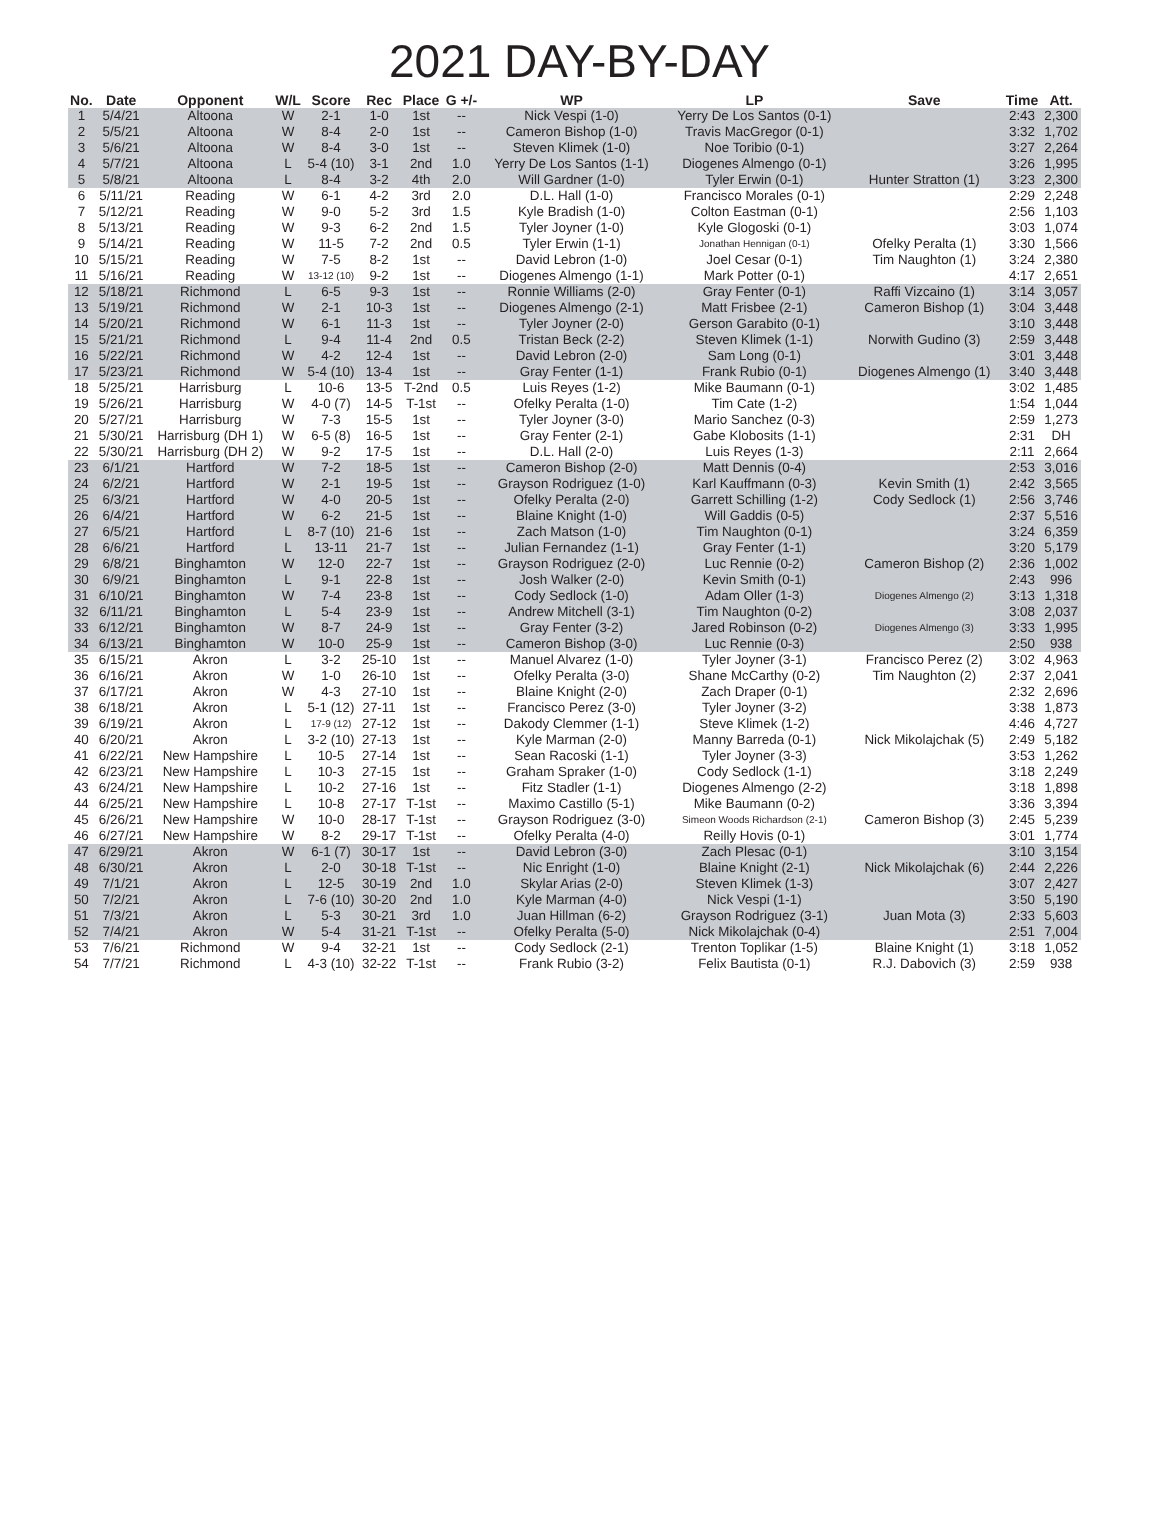2021 DAY-BY-DAY
| No. | Date | Opponent | W/L | Score | Rec | Place | G +/- | WP | LP | Save | Time | Att. |
| --- | --- | --- | --- | --- | --- | --- | --- | --- | --- | --- | --- | --- |
| 1 | 5/4/21 | Altoona | W | 2-1 | 1-0 | 1st | -- | Nick Vespi (1-0) | Yerry De Los Santos (0-1) | | 2:43 | 2,300 |
| 2 | 5/5/21 | Altoona | W | 8-4 | 2-0 | 1st | -- | Cameron Bishop (1-0) | Travis MacGregor (0-1) | | 3:32 | 1,702 |
| 3 | 5/6/21 | Altoona | W | 8-4 | 3-0 | 1st | -- | Steven Klimek (1-0) | Noe Toribio (0-1) | | 3:27 | 2,264 |
| 4 | 5/7/21 | Altoona | L | 5-4 (10) | 3-1 | 2nd | 1.0 | Yerry De Los Santos (1-1) | Diogenes Almengo (0-1) | | 3:26 | 1,995 |
| 5 | 5/8/21 | Altoona | L | 8-4 | 3-2 | 4th | 2.0 | Will Gardner (1-0) | Tyler Erwin (0-1) | Hunter Stratton (1) | 3:23 | 2,300 |
| 6 | 5/11/21 | Reading | W | 6-1 | 4-2 | 3rd | 2.0 | D.L. Hall (1-0) | Francisco Morales (0-1) | | 2:29 | 2,248 |
| 7 | 5/12/21 | Reading | W | 9-0 | 5-2 | 3rd | 1.5 | Kyle Bradish (1-0) | Colton Eastman (0-1) | | 2:56 | 1,103 |
| 8 | 5/13/21 | Reading | W | 9-3 | 6-2 | 2nd | 1.5 | Tyler Joyner (1-0) | Kyle Glogoski (0-1) | | 3:03 | 1,074 |
| 9 | 5/14/21 | Reading | W | 11-5 | 7-2 | 2nd | 0.5 | Tyler Erwin (1-1) | Jonathan Hennigan (0-1) | Ofelky Peralta (1) | 3:30 | 1,566 |
| 10 | 5/15/21 | Reading | W | 7-5 | 8-2 | 1st | -- | David Lebron (1-0) | Joel Cesar (0-1) | Tim Naughton (1) | 3:24 | 2,380 |
| 11 | 5/16/21 | Reading | W | 13-12 (10) | 9-2 | 1st | -- | Diogenes Almengo (1-1) | Mark Potter (0-1) | | 4:17 | 2,651 |
| 12 | 5/18/21 | Richmond | L | 6-5 | 9-3 | 1st | -- | Ronnie Williams (2-0) | Gray Fenter (0-1) | Raffi Vizcaino (1) | 3:14 | 3,057 |
| 13 | 5/19/21 | Richmond | W | 2-1 | 10-3 | 1st | -- | Diogenes Almengo (2-1) | Matt Frisbee (2-1) | Cameron Bishop (1) | 3:04 | 3,448 |
| 14 | 5/20/21 | Richmond | W | 6-1 | 11-3 | 1st | -- | Tyler Joyner (2-0) | Gerson Garabito (0-1) | | 3:10 | 3,448 |
| 15 | 5/21/21 | Richmond | L | 9-4 | 11-4 | 2nd | 0.5 | Tristan Beck (2-2) | Steven Klimek (1-1) | Norwith Gudino (3) | 2:59 | 3,448 |
| 16 | 5/22/21 | Richmond | W | 4-2 | 12-4 | 1st | -- | David Lebron (2-0) | Sam Long (0-1) | | 3:01 | 3,448 |
| 17 | 5/23/21 | Richmond | W | 5-4 (10) | 13-4 | 1st | -- | Gray Fenter (1-1) | Frank Rubio (0-1) | Diogenes Almengo (1) | 3:40 | 3,448 |
| 18 | 5/25/21 | Harrisburg | L | 10-6 | 13-5 | T-2nd | 0.5 | Luis Reyes (1-2) | Mike Baumann (0-1) | | 3:02 | 1,485 |
| 19 | 5/26/21 | Harrisburg | W | 4-0 (7) | 14-5 | T-1st | -- | Ofelky Peralta (1-0) | Tim Cate (1-2) | | 1:54 | 1,044 |
| 20 | 5/27/21 | Harrisburg | W | 7-3 | 15-5 | 1st | -- | Tyler Joyner (3-0) | Mario Sanchez (0-3) | | 2:59 | 1,273 |
| 21 | 5/30/21 | Harrisburg (DH 1) | W | 6-5 (8) | 16-5 | 1st | -- | Gray Fenter (2-1) | Gabe Klobosits (1-1) | | 2:31 | DH |
| 22 | 5/30/21 | Harrisburg (DH 2) | W | 9-2 | 17-5 | 1st | -- | D.L. Hall (2-0) | Luis Reyes (1-3) | | 2:11 | 2,664 |
| 23 | 6/1/21 | Hartford | W | 7-2 | 18-5 | 1st | -- | Cameron Bishop (2-0) | Matt Dennis (0-4) | | 2:53 | 3,016 |
| 24 | 6/2/21 | Hartford | W | 2-1 | 19-5 | 1st | -- | Grayson Rodriguez (1-0) | Karl Kauffmann (0-3) | Kevin Smith (1) | 2:42 | 3,565 |
| 25 | 6/3/21 | Hartford | W | 4-0 | 20-5 | 1st | -- | Ofelky Peralta (2-0) | Garrett Schilling (1-2) | Cody Sedlock (1) | 2:56 | 3,746 |
| 26 | 6/4/21 | Hartford | W | 6-2 | 21-5 | 1st | -- | Blaine Knight (1-0) | Will Gaddis (0-5) | | 2:37 | 5,516 |
| 27 | 6/5/21 | Hartford | L | 8-7 (10) | 21-6 | 1st | -- | Zach Matson (1-0) | Tim Naughton (0-1) | | 3:24 | 6,359 |
| 28 | 6/6/21 | Hartford | L | 13-11 | 21-7 | 1st | -- | Julian Fernandez (1-1) | Gray Fenter (1-1) | | 3:20 | 5,179 |
| 29 | 6/8/21 | Binghamton | W | 12-0 | 22-7 | 1st | -- | Grayson Rodriguez (2-0) | Luc Rennie (0-2) | Cameron Bishop (2) | 2:36 | 1,002 |
| 30 | 6/9/21 | Binghamton | L | 9-1 | 22-8 | 1st | -- | Josh Walker (2-0) | Kevin Smith (0-1) | | 2:43 | 996 |
| 31 | 6/10/21 | Binghamton | W | 7-4 | 23-8 | 1st | -- | Cody Sedlock (1-0) | Adam Oller (1-3) | Diogenes Almengo (2) | 3:13 | 1,318 |
| 32 | 6/11/21 | Binghamton | L | 5-4 | 23-9 | 1st | -- | Andrew Mitchell (3-1) | Tim Naughton (0-2) | | 3:08 | 2,037 |
| 33 | 6/12/21 | Binghamton | W | 8-7 | 24-9 | 1st | -- | Gray Fenter (3-2) | Jared Robinson (0-2) | Diogenes Almengo (3) | 3:33 | 1,995 |
| 34 | 6/13/21 | Binghamton | W | 10-0 | 25-9 | 1st | -- | Cameron Bishop (3-0) | Luc Rennie (0-3) | | 2:50 | 938 |
| 35 | 6/15/21 | Akron | L | 3-2 | 25-10 | 1st | -- | Manuel Alvarez (1-0) | Tyler Joyner (3-1) | Francisco Perez (2) | 3:02 | 4,963 |
| 36 | 6/16/21 | Akron | W | 1-0 | 26-10 | 1st | -- | Ofelky Peralta (3-0) | Shane McCarthy (0-2) | Tim Naughton (2) | 2:37 | 2,041 |
| 37 | 6/17/21 | Akron | W | 4-3 | 27-10 | 1st | -- | Blaine Knight (2-0) | Zach Draper (0-1) | | 2:32 | 2,696 |
| 38 | 6/18/21 | Akron | L | 5-1 (12) | 27-11 | 1st | -- | Francisco Perez (3-0) | Tyler Joyner (3-2) | | 3:38 | 1,873 |
| 39 | 6/19/21 | Akron | L | 17-9 (12) | 27-12 | 1st | -- | Dakody Clemmer (1-1) | Steve Klimek (1-2) | | 4:46 | 4,727 |
| 40 | 6/20/21 | Akron | L | 3-2 (10) | 27-13 | 1st | -- | Kyle Marman (2-0) | Manny Barreda (0-1) | Nick Mikolajchak (5) | 2:49 | 5,182 |
| 41 | 6/22/21 | New Hampshire | L | 10-5 | 27-14 | 1st | -- | Sean Racoski (1-1) | Tyler Joyner (3-3) | | 3:53 | 1,262 |
| 42 | 6/23/21 | New Hampshire | L | 10-3 | 27-15 | 1st | -- | Graham Spraker (1-0) | Cody Sedlock (1-1) | | 3:18 | 2,249 |
| 43 | 6/24/21 | New Hampshire | L | 10-2 | 27-16 | 1st | -- | Fitz Stadler (1-1) | Diogenes Almengo (2-2) | | 3:18 | 1,898 |
| 44 | 6/25/21 | New Hampshire | L | 10-8 | 27-17 | T-1st | -- | Maximo Castillo (5-1) | Mike Baumann (0-2) | | 3:36 | 3,394 |
| 45 | 6/26/21 | New Hampshire | W | 10-0 | 28-17 | T-1st | -- | Grayson Rodriguez (3-0) | Simeon Woods Richardson (2-1) | Cameron Bishop (3) | 2:45 | 5,239 |
| 46 | 6/27/21 | New Hampshire | W | 8-2 | 29-17 | T-1st | -- | Ofelky Peralta (4-0) | Reilly Hovis (0-1) | | 3:01 | 1,774 |
| 47 | 6/29/21 | Akron | W | 6-1 (7) | 30-17 | 1st | -- | David Lebron (3-0) | Zach Plesac (0-1) | | 3:10 | 3,154 |
| 48 | 6/30/21 | Akron | L | 2-0 | 30-18 | T-1st | -- | Nic Enright (1-0) | Blaine Knight (2-1) | Nick Mikolajchak (6) | 2:44 | 2,226 |
| 49 | 7/1/21 | Akron | L | 12-5 | 30-19 | 2nd | 1.0 | Skylar Arias (2-0) | Steven Klimek (1-3) | | 3:07 | 2,427 |
| 50 | 7/2/21 | Akron | L | 7-6 (10) | 30-20 | 2nd | 1.0 | Kyle Marman (4-0) | Nick Vespi (1-1) | | 3:50 | 5,190 |
| 51 | 7/3/21 | Akron | L | 5-3 | 30-21 | 3rd | 1.0 | Juan Hillman (6-2) | Grayson Rodriguez (3-1) | Juan Mota (3) | 2:33 | 5,603 |
| 52 | 7/4/21 | Akron | W | 5-4 | 31-21 | T-1st | -- | Ofelky Peralta (5-0) | Nick Mikolajchak (0-4) | | 2:51 | 7,004 |
| 53 | 7/6/21 | Richmond | W | 9-4 | 32-21 | 1st | -- | Cody Sedlock (2-1) | Trenton Toplikar (1-5) | Blaine Knight (1) | 3:18 | 1,052 |
| 54 | 7/7/21 | Richmond | L | 4-3 (10) | 32-22 | T-1st | -- | Frank Rubio (3-2) | Felix Bautista (0-1) | R.J. Dabovich (3) | 2:59 | 938 |